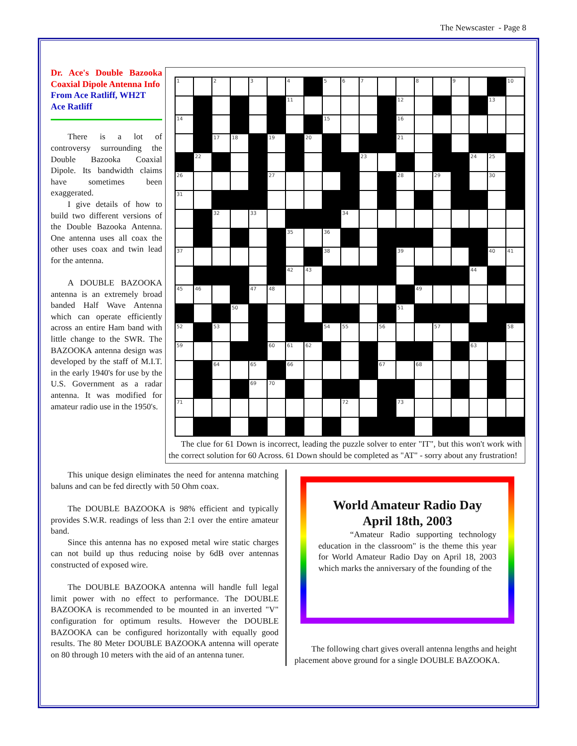The Newscaster - Page 8
Dr. Ace's Double Bazooka Coaxial Dipole Antenna Info
From Ace Ratliff, WH2T
Ace Ratliff
There is a lot of controversy surrounding the Double Bazooka Coaxial Dipole. Its bandwidth claims have sometimes been exaggerated.
I give details of how to build two different versions of the Double Bazooka Antenna. One antenna uses all coax the other uses coax and twin lead for the antenna.
A DOUBLE BAZOOKA antenna is an extremely broad banded Half Wave Antenna which can operate efficiently across an entire Ham band with little change to the SWR. The BAZOOKA antenna design was developed by the staff of M.I.T. in the early 1940's for use by the U.S. Government as a radar antenna. It was modified for amateur radio use in the 1950's.
| 1 | | 2 | | 3 | | 4 | | 5 | 6 | 7 | | | 8 | | 9 | | | 10 |
| | | | | | | 11 | | | | | | 12 | | | | | 13 | |
| 14 | | | | | | | | 15 | | | | 16 | | | | | | |
| | | 17 | 18 | | 19 | | 20 | | | | | 21 | | | | | | |
| | 22 | | | | | | | | | 23 | | | | | | 24 | 25 | |
| 26 | | | | | 27 | | | | | | | 28 | | 29 | | | 30 | |
| 31 | | | | | | | | | | | | | | | | | | |
| | | 32 | | 33 | | | | | 34 | | | | | | | | | |
| | | | | | | 35 | | 36 | | | | | | | | | | |
| 37 | | | | | | | | 38 | | | | 39 | | | | | 40 | 41 |
| | | | | | | 42 | 43 | | | | | | | | | 44 | | |
| 45 | 46 | | | 47 | 48 | | | | | | | | 49 | | | | | |
| | | | 50 | | | | | | | | | 51 | | | | | | |
| 52 | | 53 | | | | | | 54 | 55 | | 56 | | | 57 | | | | 58 |
| 59 | | | | | 60 | 61 | 62 | | | | | | | | | 63 | | |
| | | 64 | | 65 | | 66 | | | | | 67 | | 68 | | | | | |
| | | | | 69 | 70 | | | | | | | | | | | | | |
| 71 | | | | | | | | | 72 | | | 73 | | | | | | |
The clue for 61 Down is incorrect, leading the puzzle solver to enter "IT", but this won't work with the correct solution for 60 Across. 61 Down should be completed as "AT" - sorry about any frustration!
This unique design eliminates the need for antenna matching baluns and can be fed directly with 50 Ohm coax.
The DOUBLE BAZOOKA is 98% efficient and typically provides S.W.R. readings of less than 2:1 over the entire amateur band.
Since this antenna has no exposed metal wire static charges can not build up thus reducing noise by 6dB over antennas constructed of exposed wire.
The DOUBLE BAZOOKA antenna will handle full legal limit power with no effect to performance. The DOUBLE BAZOOKA is recommended to be mounted in an inverted "V" configuration for optimum results. However the DOUBLE BAZOOKA can be configured horizontally with equally good results. The 80 Meter DOUBLE BAZOOKA antenna will operate on 80 through 10 meters with the aid of an antenna tuner.
World Amateur Radio Day
April 18th, 2003
“Amateur Radio supporting technology education in the classroom" is the theme this year for World Amateur Radio Day on April 18, 2003 which marks the anniversary of the founding of the
The following chart gives overall antenna lengths and height placement above ground for a single DOUBLE BAZOOKA.